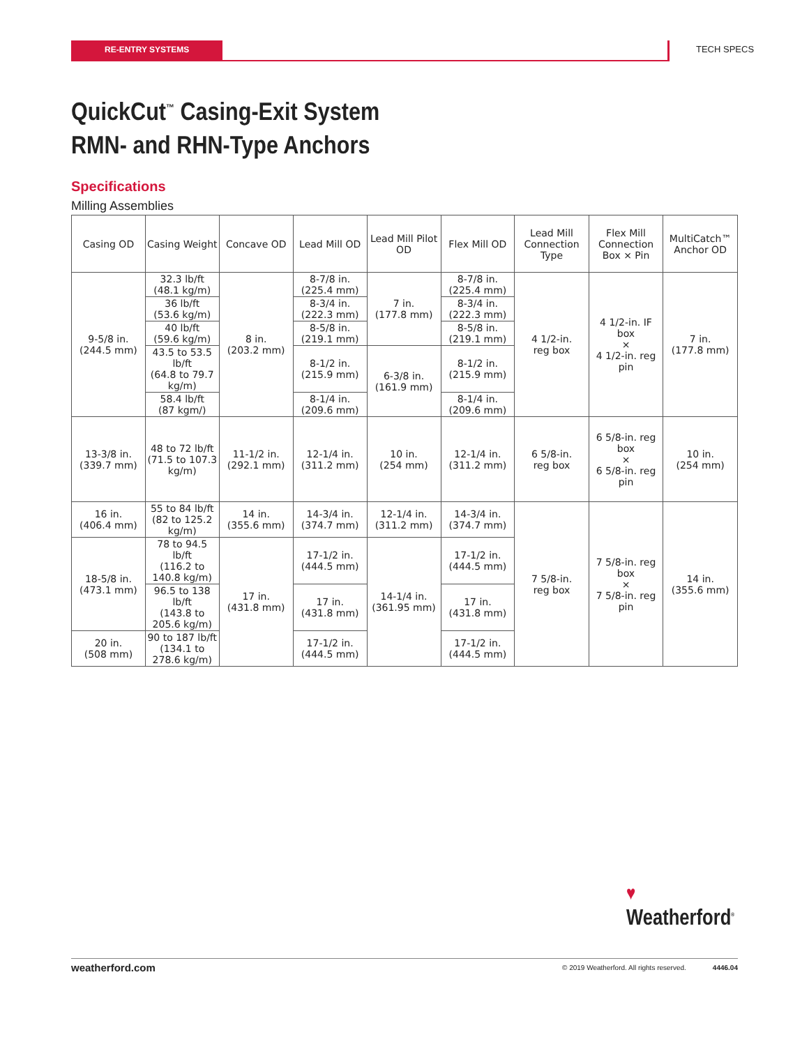RE-ENTRY SYSTEMS TECH SPECS
QuickCut<sup>™</sup> Casing-Exit System
RMN- and RHN-Type Anchors
Specifications
Milling Assemblies
| Casing OD | Casing Weight | Concave OD | Lead Mill OD | Lead Mill Pilot OD | Flex Mill OD | Lead Mill Connection Type | Flex Mill Connection Box × Pin | MultiCatch™ Anchor OD |
| --- | --- | --- | --- | --- | --- | --- | --- | --- |
| 9-5/8 in. (244.5 mm) | 32.3 lb/ft (48.1 kg/m) | 8 in. (203.2 mm) | 8-7/8 in. (225.4 mm) | 7 in. (177.8 mm) | 8-7/8 in. (225.4 mm) | 4 1/2-in. reg box | 4 1/2-in. IF box × 4 1/2-in. reg pin | 7 in. (177.8 mm) |
| | 36 lb/ft (53.6 kg/m) | | 8-3/4 in. (222.3 mm) | | 8-3/4 in. (222.3 mm) | | | |
| | 40 lb/ft (59.6 kg/m) | | 8-5/8 in. (219.1 mm) | | 8-5/8 in. (219.1 mm) | | | |
| | 43.5 to 53.5 lb/ft (64.8 to 79.7 kg/m) | | 8-1/2 in. (215.9 mm) | 6-3/8 in. (161.9 mm) | 8-1/2 in. (215.9 mm) | | | |
| | 58.4 lb/ft (87 kgm/) | | 8-1/4 in. (209.6 mm) | | 8-1/4 in. (209.6 mm) | | | |
| 13-3/8 in. (339.7 mm) | 48 to 72 lb/ft (71.5 to 107.3 kg/m) | 11-1/2 in. (292.1 mm) | 12-1/4 in. (311.2 mm) | 10 in. (254 mm) | 12-1/4 in. (311.2 mm) | 6 5/8-in. reg box | 6 5/8-in. reg box × 6 5/8-in. reg pin | 10 in. (254 mm) |
| 16 in. (406.4 mm) | 55 to 84 lb/ft (82 to 125.2 kg/m) | 14 in. (355.6 mm) | 14-3/4 in. (374.7 mm) | 12-1/4 in. (311.2 mm) | 14-3/4 in. (374.7 mm) | 7 5/8-in. reg box | 7 5/8-in. reg box × 7 5/8-in. reg pin | 14 in. (355.6 mm) |
| 18-5/8 in. (473.1 mm) | 78 to 94.5 lb/ft (116.2 to 140.8 kg/m) | 17 in. (431.8 mm) | 17-1/2 in. (444.5 mm) | 14-1/4 in. (361.95 mm) | 17-1/2 in. (444.5 mm) | | | |
| | 96.5 to 138 lb/ft (143.8 to 205.6 kg/m) | | 17 in. (431.8 mm) | | 17 in. (431.8 mm) | | | |
| 20 in. (508 mm) | 90 to 187 lb/ft (134.1 to 278.6 kg/m) | | 17-1/2 in. (444.5 mm) | | 17-1/2 in. (444.5 mm) | | | |
♥
Weatherford<sup>®</sup>
weatherford.com © 2019 Weatherford. All rights reserved. 4446.04